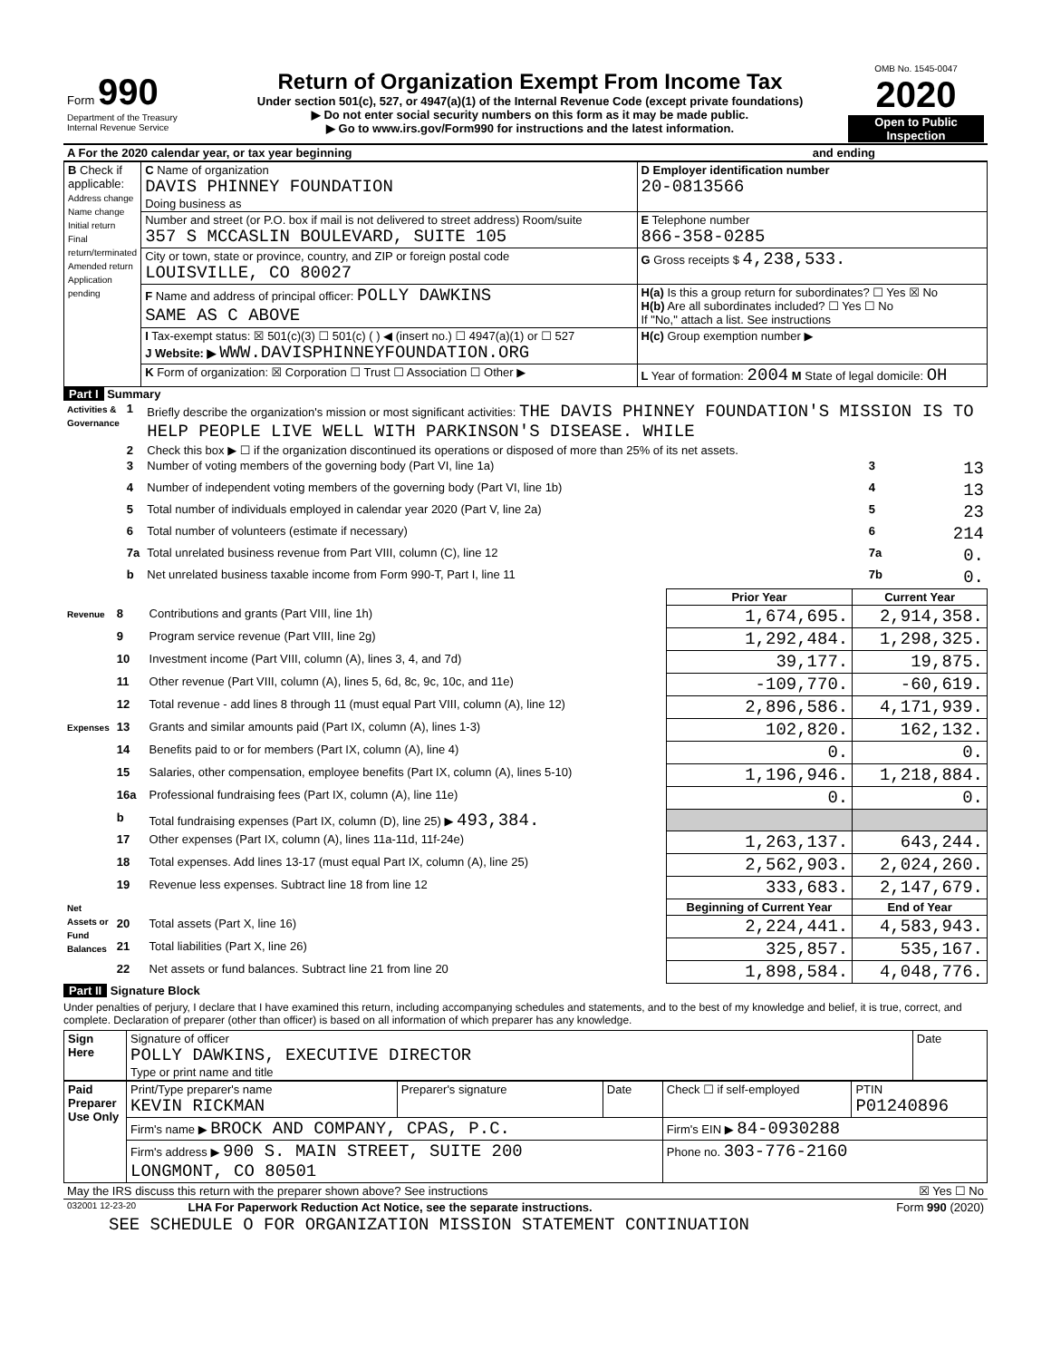| Form 990 Department of the Treasury Internal Revenue Service | Return of Organization Exempt From Income Tax Under section 501(c), 527, or 4947(a)(1) of the Internal Revenue Code (except private foundations) ▶ Do not enter social security numbers on this form as it may be made public. ▶ Go to www.irs.gov/Form990 for instructions and the latest information. | OMB No. 1545-0047 2020 Open to Public Inspection |
| A For the 2020 calendar year, or tax year beginning | and ending |
| B Check if applicable: Address change Name change Initial return Final return/terminated Amended return Application pending | C Name of organization DAVIS PHINNEY FOUNDATION Doing business as | D Employer identification number 20-0813566 |
| | Number and street (or P.O. box if mail is not delivered to street address) Room/suite 357 S MCCASLIN BOULEVARD, SUITE 105 | E Telephone number 866-358-0285 |
| | City or town, state or province, country, and ZIP or foreign postal code LOUISVILLE, CO 80027 | G Gross receipts $ 4,238,533. |
| | F Name and address of principal officer: POLLY DAWKINS SAME AS C ABOVE | H(a) Is this a group return for subordinates? ☐ Yes ☒ No H(b) Are all subordinates included? ☐ Yes ☐ No If "No," attach a list. See instructions |
| | I Tax-exempt status: ☒ 501(c)(3) ☐ 501(c) ( ) ◀ (insert no.) ☐ 4947(a)(1) or ☐ 527 J Website: ▶ WWW.DAVISPHINNEYFOUNDATION.ORG | H(c) Group exemption number ▶ |
| | K Form of organization: ☒ Corporation ☐ Trust ☐ Association ☐ Other ▶ | L Year of formation: 2004 M State of legal domicile: OH |
Part I Summary
| Activities & Governance | 1 | Briefly describe the organization's mission or most significant activities: THE DAVIS PHINNEY FOUNDATION'S MISSION IS TO HELP PEOPLE LIVE WELL WITH PARKINSON'S DISEASE. WHILE | | |
| | 2 | Check this box ▶ ☐ if the organization discontinued its operations or disposed of more than 25% of its net assets. | | |
| | 3 | Number of voting members of the governing body (Part VI, line 1a) | 3 | 13 |
| | 4 | Number of independent voting members of the governing body (Part VI, line 1b) | 4 | 13 |
| | 5 | Total number of individuals employed in calendar year 2020 (Part V, line 2a) | 5 | 23 |
| | 6 | Total number of volunteers (estimate if necessary) | 6 | 214 |
| | 7a | Total unrelated business revenue from Part VIII, column (C), line 12 | 7a | 0. |
| | b | Net unrelated business taxable income from Form 990-T, Part I, line 11 | 7b | 0. |
| | | | Prior Year | Current Year |
| Revenue | 8 | Contributions and grants (Part VIII, line 1h) | 1,674,695. | 2,914,358. |
| | 9 | Program service revenue (Part VIII, line 2g) | 1,292,484. | 1,298,325. |
| | 10 | Investment income (Part VIII, column (A), lines 3, 4, and 7d) | 39,177. | 19,875. |
| | 11 | Other revenue (Part VIII, column (A), lines 5, 6d, 8c, 9c, 10c, and 11e) | -109,770. | -60,619. |
| | 12 | Total revenue - add lines 8 through 11 (must equal Part VIII, column (A), line 12) | 2,896,586. | 4,171,939. |
| Expenses | 13 | Grants and similar amounts paid (Part IX, column (A), lines 1-3) | 102,820. | 162,132. |
| | 14 | Benefits paid to or for members (Part IX, column (A), line 4) | 0. | 0. |
| | 15 | Salaries, other compensation, employee benefits (Part IX, column (A), lines 5-10) | 1,196,946. | 1,218,884. |
| | 16a | Professional fundraising fees (Part IX, column (A), line 11e) | 0. | 0. |
| | b | Total fundraising expenses (Part IX, column (D), line 25) ▶ 493,384. | | |
| | 17 | Other expenses (Part IX, column (A), lines 11a-11d, 11f-24e) | 1,263,137. | 643,244. |
| | 18 | Total expenses. Add lines 13-17 (must equal Part IX, column (A), line 25) | 2,562,903. | 2,024,260. |
| | 19 | Revenue less expenses. Subtract line 18 from line 12 | 333,683. | 2,147,679. |
| Net Assets or Fund Balances | | | Beginning of Current Year | End of Year |
| | 20 | Total assets (Part X, line 16) | 2,224,441. | 4,583,943. |
| | 21 | Total liabilities (Part X, line 26) | 325,857. | 535,167. |
| | 22 | Net assets or fund balances. Subtract line 21 from line 20 | 1,898,584. | 4,048,776. |
Part II Signature Block
Under penalties of perjury, I declare that I have examined this return, including accompanying schedules and statements, and to the best of my knowledge and belief, it is true, correct, and complete. Declaration of preparer (other than officer) is based on all information of which preparer has any knowledge.
| Sign Here | Signature of officer POLLY DAWKINS, EXECUTIVE DIRECTOR Type or print name and title | Date |
| Paid Preparer Use Only | Print/Type preparer's name KEVIN RICKMAN | Preparer's signature | Date | Check ☐ if self-employed | PTIN P01240896 |
| | Firm's name ▶ BROCK AND COMPANY, CPAS, P.C. | | | Firm's EIN ▶ 84-0930288 | |
| | Firm's address ▶ 900 S. MAIN STREET, SUITE 200 LONGMONT, CO 80501 | | | Phone no. 303-776-2160 | |
| May the IRS discuss this return with the preparer shown above? See instructions | ☒ Yes ☐ No |
| 032001 12-23-20 | LHA For Paperwork Reduction Act Notice, see the separate instructions. | Form 990 (2020) |
SEE SCHEDULE O FOR ORGANIZATION MISSION STATEMENT CONTINUATION